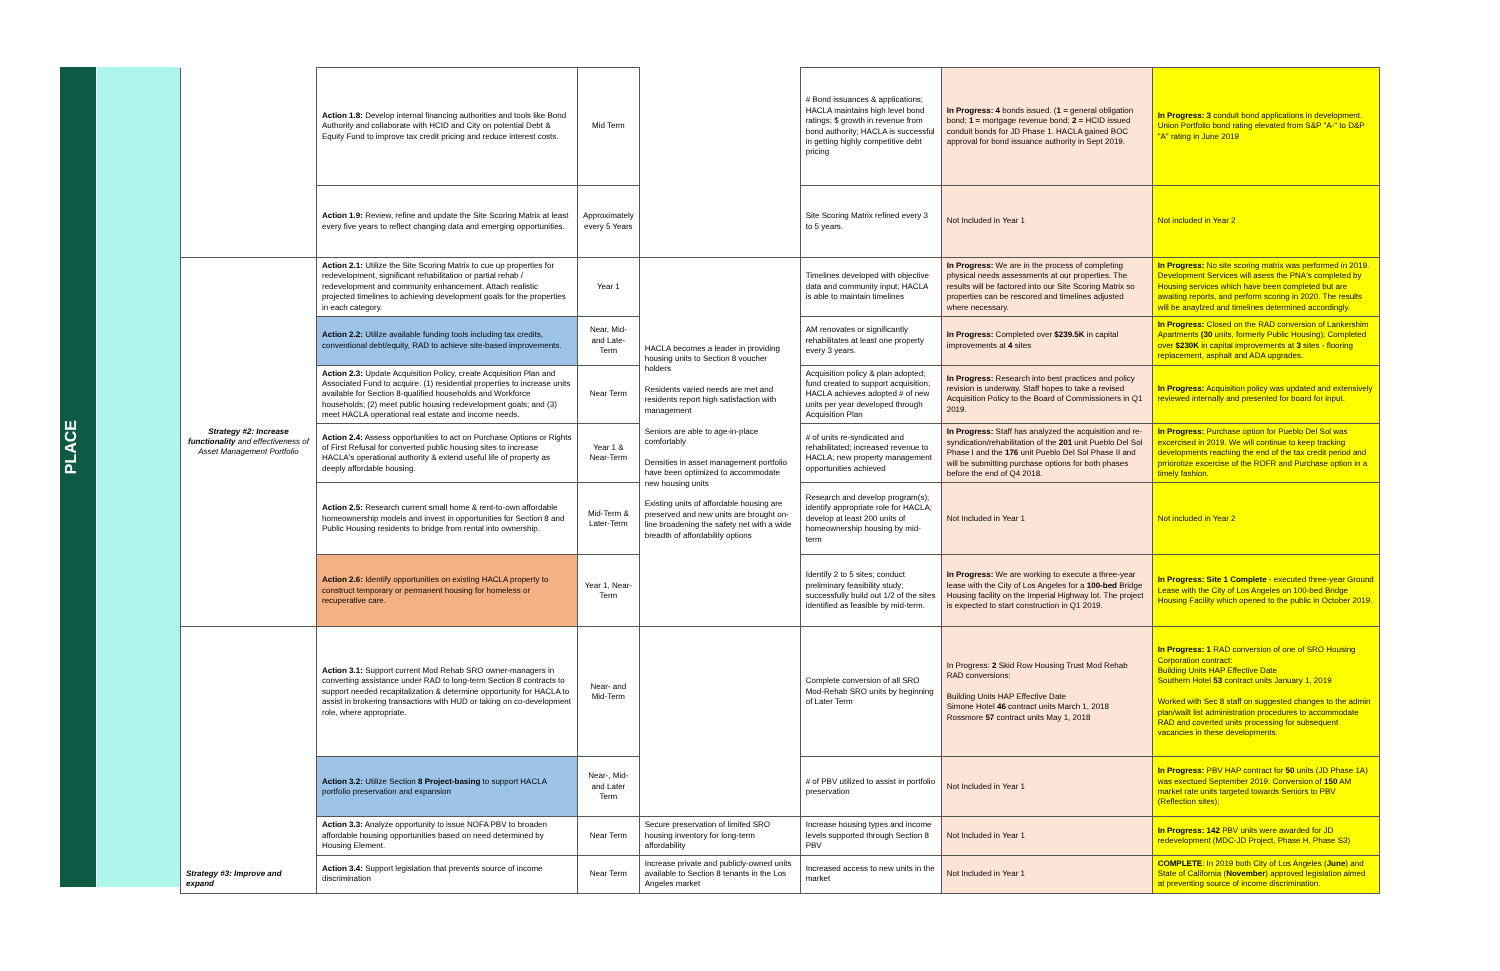PLACE
| | Action 1.8: Develop internal financing authorities and tools like Bond Authority and collaborate with HCID and City on potential Debt & Equity Fund to improve tax credit pricing and reduce interest costs. | Mid Term | | # Bond issuances & applications; HACLA maintains high level bond ratings; $ growth in revenue from bond authority; HACLA is successful in getting highly competitive debt pricing | In Progress: 4 bonds issued. ( 1 = general obligation bond; 1 = mortgage revenue bond; 2 = HCID issued conduit bonds for JD Phase 1. HACLA gained BOC approval for bond issuance authority in Sept 2019. | In Progress: 3 conduit bond applications in development. Union Portfolio bond rating elevated from S&P "A-" to D&P "A" rating in June 2019 |
| | Action 1.9: Review, refine and update the Site Scoring Matrix at least every five years to reflect changing data and emerging opportunities. | Approximately every 5 Years | | Site Scoring Matrix refined every 3 to 5 years. | Not Included in Year 1 | Not included in Year 2 |
| Strategy #2: Increase functionality and effectiveness of Asset Management Portfolio | Action 2.1: Utilize the Site Scoring Matrix to cue up properties for redevelopment, significant rehabilitation or partial rehab / redevelopment and community enhancement. Attach realistic projected timelines to achieving development goals for the properties in each category. | Year 1 | HACLA becomes a leader in providing housing units to Section 8 voucher holders Residents varied needs are met and residents report high satisfaction with management Seniors are able to age-in-place comfortably Densities in asset management portfolio have been optimized to accommodate new housing units Existing units of affordable housing are preserved and new units are brought on-line broadening the safety net with a wide breadth of affordability options | Timelines developed with objective data and community input; HACLA is able to maintain timelines | In Progress: We are in the process of completing physical needs assessments at our properties. The results will be factored into our Site Scoring Matrix so properties can be rescored and timelines adjusted where necessary. | In Progress: No site scoring matrix was performed in 2019. Development Services will asess the PNA's completed by Housing services which have been completed but are awaiting reports, and perform scoring in 2020. The results will be anaylzed and timelines determined accordingly. |
| | Action 2.2: Utilize available funding tools including tax credits, conventional debt/equity, RAD to achieve site-based improvements. | Near, Mid- and Late-Term | | AM renovates or significantly rehabilitates at least one property every 3 years. | In Progress: Completed over $239.5K in capital improvements at 4 sites | In Progress: Closed on the RAD conversion of Lankershim Apartments (30 units, formerly Public Housing); Completed over $230K in capital improvements at 3 sites - flooring replacement, asphalt and ADA upgrades. |
| | Action 2.3: Update Acquisition Policy, create Acquisition Plan and Associated Fund to acquire: (1) residential properties to increase units available for Section 8-qualified households and Workforce households; (2) meet public housing redevelopment goals; and (3) meet HACLA operational real estate and income needs. | Near Term | | Acquisition policy & plan adopted; fund created to support acquisition; HACLA achieves adopted # of new units per year developed through Acquisition Plan | In Progress: Research into best practices and policy revision is underway. Staff hopes to take a revised Acquisition Policy to the Board of Commissioners in Q1 2019. | In Progress: Acquisition policy was updated and extensively reviewed internally and presented for board for input. |
| | Action 2.4: Assess opportunities to act on Purchase Options or Rights of First Refusal for converted public housing sites to increase HACLA's operational authority & extend useful life of property as deeply affordable housing. | Year 1 & Near-Term | | # of units re-syndicated and rehabilitated; increased revenue to HACLA; new property management opportunities achieved | In Progress: Staff has analyzed the acquisition and re-syndication/rehabilitation of the 201 unit Pueblo Del Sol Phase I and the 176 unit Pueblo Del Sol Phase II and will be submitting purchase options for both phases before the end of Q4 2018. | In Progress: Purchase option for Pueblo Del Sol was excercised in 2019. We will continue to keep tracking developments reaching the end of the tax credit period and prriorotize excercise of the ROFR and Purchase option in a timely fashion. |
| | Action 2.5: Research current small home & rent-to-own affordable homeownership models and invest in opportunities for Section 8 and Public Housing residents to bridge from rental into ownership. | Mid-Term & Later-Term | | Research and develop program(s); identify appropriate role for HACLA; develop at least 200 units of homeownership housing by mid-term | Not Included in Year 1 | Not included in Year 2 |
| | Action 2.6: Identify opportunities on existing HACLA property to construct temporary or permanent housing for homeless or recuperative care. | Year 1, Near-Term | | Identify 2 to 5 sites; conduct preliminary feasibility study; successfully build out 1/2 of the sites identified as feasible by mid-term. | In Progress: We are working to execute a three-year lease with the City of Los Angeles for a 100-bed Bridge Housing facility on the Imperial Highway lot. The project is expected to start construction in Q1 2019. | In Progress: Site 1 Complete - executed three-year Ground Lease with the City of Los Angeles on 100-bed Bridge Housing Facility which opened to the public in October 2019. |
| Strategy #3: Improve and expand | Action 3.1: Support current Mod Rehab SRO owner-managers in converting assistance under RAD to long-term Section 8 contracts to support needed recapitalization & determine opportunity for HACLA to assist in brokering transactions with HUD or taking on co-development role, where appropriate. | Near- and Mid-Term | | Complete conversion of all SRO Mod-Rehab SRO units by beginning of Later Term | In Progress: 2 Skid Row Housing Trust Mod Rehab RAD conversions: Building Units HAP Effective Date Simone Hotel 46 contract units March 1, 2018 Rossmore 57 contract units May 1, 2018 | In Progress: 1 RAD conversion of one of SRO Housing Corporation contract: Building Units HAP Effective Date Southern Hotel 53 contract units January 1, 2019 Worked with Sec 8 staff on suggested changes to the admin plan/wailt list administration procedures to accommodate RAD and coverted units processing for subsequent vacancies in these developments. |
| | Action 3.2: Utilize Section 8 Project-basing to support HACLA portfolio preservation and expansion | Near-, Mid- and Later Term | | # of PBV utilized to assist in portfolio preservation | Not Included in Year 1 | In Progress: PBV HAP contract for 50 units (JD Phase 1A) was exectued September 2019. Conversion of 150 AM market rate units targeted towards Seniors to PBV (Reflection sites); |
| | Action 3.3: Analyze opportunity to issue NOFA PBV to broaden affordable housing opportunities based on need determined by Housing Element. | Near Term | Secure preservation of limited SRO housing inventory for long-term affordability | Increase housing types and income levels supported through Section 8 PBV | Not Included in Year 1 | In Progress: 142 PBV units were awarded for JD redevelopment (MDC-JD Project, Phase H, Phase S3) |
| | Action 3.4: Support legislation that prevents source of income discrimination | Near Term | Increase private and publicly-owned units available to Section 8 tenants in the Los Angeles market | Increased access to new units in the market | Not Included in Year 1 | COMPLETE : In 2019 both City of Los Angeles ( June ) and State of California ( November ) approved legislation aimed at preventing source of income discrimination. |